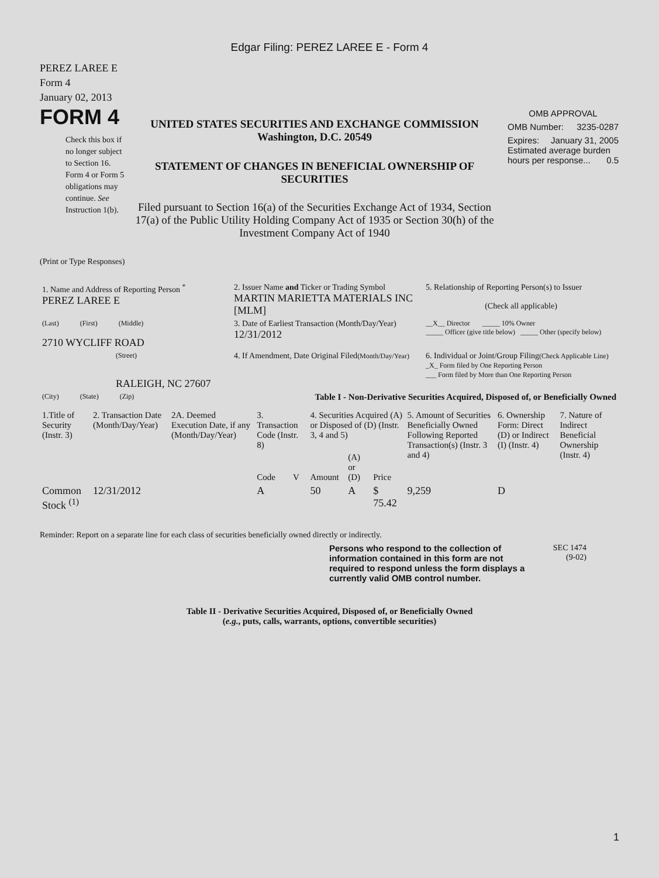Edgar Filing: PEREZ LAREE E - Form 4
PEREZ LAREE E
Form 4
January 02, 2013
FORM 4
Check this box if no longer subject to Section 16. Form 4 or Form 5 obligations may continue. See Instruction 1(b).
UNITED STATES SECURITIES AND EXCHANGE COMMISSION
Washington, D.C. 20549
STATEMENT OF CHANGES IN BENEFICIAL OWNERSHIP OF SECURITIES
Filed pursuant to Section 16(a) of the Securities Exchange Act of 1934, Section 17(a) of the Public Utility Holding Company Act of 1935 or Section 30(h) of the Investment Company Act of 1940
OMB APPROVAL
OMB Number: 3235-0287
Expires: January 31, 2005
Estimated average burden hours per response... 0.5
(Print or Type Responses)
| 1. Name and Address of Reporting Person <sup>*</sup> PEREZ LAREE E | 2. Issuer Name and Ticker or Trading Symbol MARTIN MARIETTA MATERIALS INC [MLM] | 5. Relationship of Reporting Person(s) to Issuer (Check all applicable) |
| (Last) (First) (Middle) 2710 WYCLIFF ROAD | 3. Date of Earliest Transaction (Month/Day/Year) 12/31/2012 | __X__ Director _____ 10% Owner _____ Officer (give title below) _____ Other (specify below) |
| (Street) RALEIGH, NC 27607 | 4. If Amendment, Date Original Filed (Month/Day/Year) | 6. Individual or Joint/Group Filing (Check Applicable Line) _X_ Form filed by One Reporting Person ___ Form filed by More than One Reporting Person |
| (City) (State) (Zip) | Table I - Non-Derivative Securities Acquired, Disposed of, or Beneficially Owned | |
| 1.Title of Security (Instr. 3) | 2. Transaction Date (Month/Day/Year) | 2A. Deemed Execution Date, if any (Month/Day/Year) | 3. Transaction Code (Instr. 8) | | 4. Securities Acquired (A) or Disposed of (D) (Instr. 3, 4 and 5) | | | 5. Amount of Securities Beneficially Owned Following Reported Transaction(s) (Instr. 3 and 4) | 6. Ownership Form: Direct (D) or Indirect (I) (Instr. 4) | 7. Nature of Indirect Beneficial Ownership (Instr. 4) |
| --- | --- | --- | --- | --- | --- | --- | --- | --- | --- | --- |
| | | | Code | V | Amount | (A) or (D) | Price | | | |
| Common Stock <sup>(1)</sup> | 12/31/2012 | | A | | 50 | A | $ 75.42 | 9,259 | D | |
Reminder: Report on a separate line for each class of securities beneficially owned directly or indirectly.
Persons who respond to the collection of information contained in this form are not required to respond unless the form displays a currently valid OMB control number.
SEC 1474
(9-02)
Table II - Derivative Securities Acquired, Disposed of, or Beneficially Owned
(e.g., puts, calls, warrants, options, convertible securities)
1